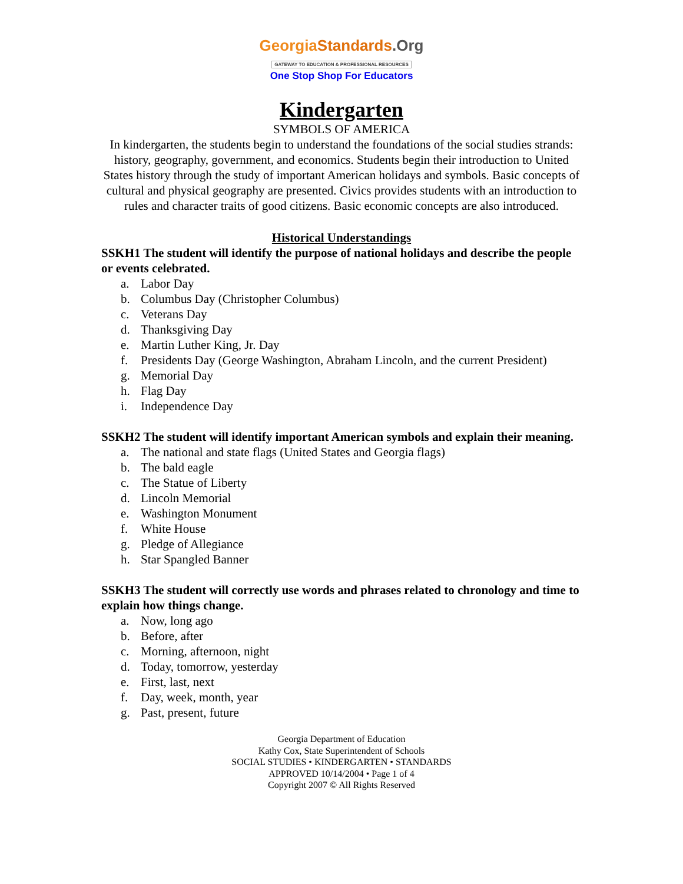Georgia Standards.Org
GATEWAY TO EDUCATION & PROFESSIONAL RESOURCES
One Stop Shop For Educators
Kindergarten
SYMBOLS OF AMERICA
In kindergarten, the students begin to understand the foundations of the social studies strands: history, geography, government, and economics. Students begin their introduction to United States history through the study of important American holidays and symbols. Basic concepts of cultural and physical geography are presented. Civics provides students with an introduction to rules and character traits of good citizens. Basic economic concepts are also introduced.
Historical Understandings
SSKH1 The student will identify the purpose of national holidays and describe the people or events celebrated.
a. Labor Day
b. Columbus Day (Christopher Columbus)
c. Veterans Day
d. Thanksgiving Day
e. Martin Luther King, Jr. Day
f. Presidents Day (George Washington, Abraham Lincoln, and the current President)
g. Memorial Day
h. Flag Day
i. Independence Day
SSKH2 The student will identify important American symbols and explain their meaning.
a. The national and state flags (United States and Georgia flags)
b. The bald eagle
c. The Statue of Liberty
d. Lincoln Memorial
e. Washington Monument
f. White House
g. Pledge of Allegiance
h. Star Spangled Banner
SSKH3 The student will correctly use words and phrases related to chronology and time to explain how things change.
a. Now, long ago
b. Before, after
c. Morning, afternoon, night
d. Today, tomorrow, yesterday
e. First, last, next
f. Day, week, month, year
g. Past, present, future
Georgia Department of Education
Kathy Cox, State Superintendent of Schools
SOCIAL STUDIES • KINDERGARTEN • STANDARDS
APPROVED 10/14/2004 • Page 1 of 4
Copyright 2007 © All Rights Reserved